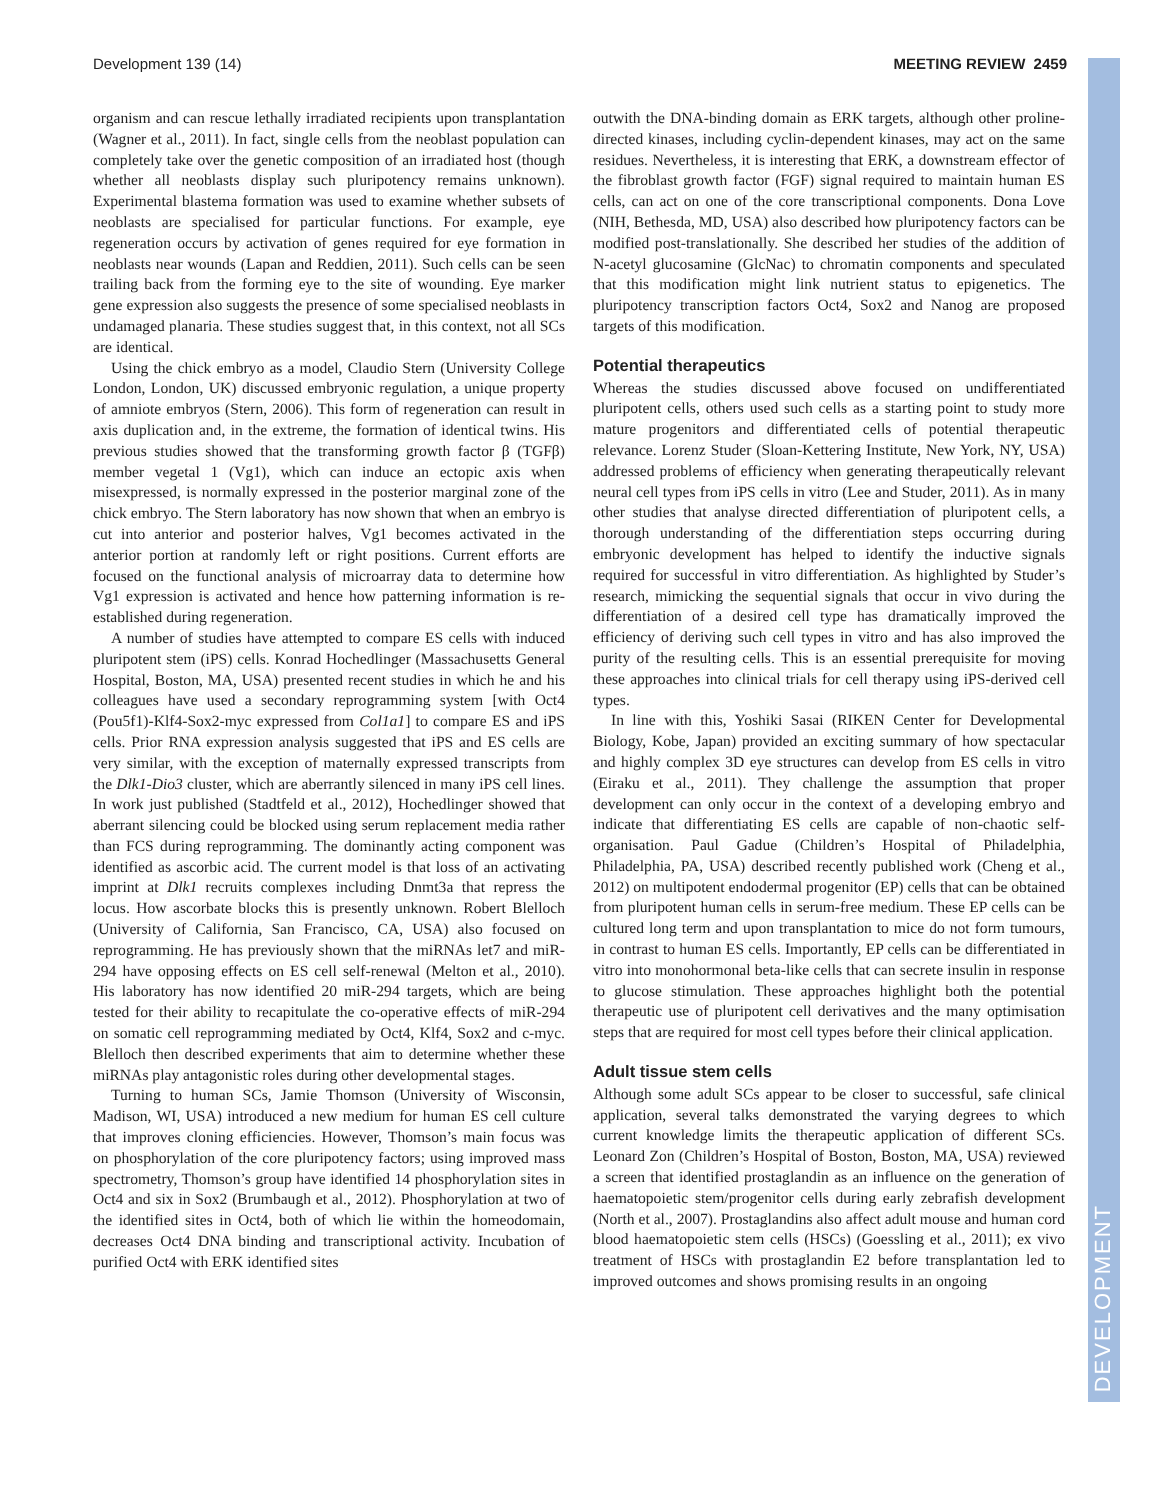Development 139 (14) MEETING REVIEW 2459
DEVELOPMENT
organism and can rescue lethally irradiated recipients upon transplantation (Wagner et al., 2011). In fact, single cells from the neoblast population can completely take over the genetic composition of an irradiated host (though whether all neoblasts display such pluripotency remains unknown). Experimental blastema formation was used to examine whether subsets of neoblasts are specialised for particular functions. For example, eye regeneration occurs by activation of genes required for eye formation in neoblasts near wounds (Lapan and Reddien, 2011). Such cells can be seen trailing back from the forming eye to the site of wounding. Eye marker gene expression also suggests the presence of some specialised neoblasts in undamaged planaria. These studies suggest that, in this context, not all SCs are identical.
Using the chick embryo as a model, Claudio Stern (University College London, London, UK) discussed embryonic regulation, a unique property of amniote embryos (Stern, 2006). This form of regeneration can result in axis duplication and, in the extreme, the formation of identical twins. His previous studies showed that the transforming growth factor β (TGFβ) member vegetal 1 (Vg1), which can induce an ectopic axis when misexpressed, is normally expressed in the posterior marginal zone of the chick embryo. The Stern laboratory has now shown that when an embryo is cut into anterior and posterior halves, Vg1 becomes activated in the anterior portion at randomly left or right positions. Current efforts are focused on the functional analysis of microarray data to determine how Vg1 expression is activated and hence how patterning information is re-established during regeneration.
A number of studies have attempted to compare ES cells with induced pluripotent stem (iPS) cells. Konrad Hochedlinger (Massachusetts General Hospital, Boston, MA, USA) presented recent studies in which he and his colleagues have used a secondary reprogramming system [with Oct4 (Pou5f1)-Klf4-Sox2-myc expressed from Col1a1] to compare ES and iPS cells. Prior RNA expression analysis suggested that iPS and ES cells are very similar, with the exception of maternally expressed transcripts from the Dlk1-Dio3 cluster, which are aberrantly silenced in many iPS cell lines. In work just published (Stadtfeld et al., 2012), Hochedlinger showed that aberrant silencing could be blocked using serum replacement media rather than FCS during reprogramming. The dominantly acting component was identified as ascorbic acid. The current model is that loss of an activating imprint at Dlk1 recruits complexes including Dnmt3a that repress the locus. How ascorbate blocks this is presently unknown. Robert Blelloch (University of California, San Francisco, CA, USA) also focused on reprogramming. He has previously shown that the miRNAs let7 and miR-294 have opposing effects on ES cell self-renewal (Melton et al., 2010). His laboratory has now identified 20 miR-294 targets, which are being tested for their ability to recapitulate the co-operative effects of miR-294 on somatic cell reprogramming mediated by Oct4, Klf4, Sox2 and c-myc. Blelloch then described experiments that aim to determine whether these miRNAs play antagonistic roles during other developmental stages.
Turning to human SCs, Jamie Thomson (University of Wisconsin, Madison, WI, USA) introduced a new medium for human ES cell culture that improves cloning efficiencies. However, Thomson’s main focus was on phosphorylation of the core pluripotency factors; using improved mass spectrometry, Thomson’s group have identified 14 phosphorylation sites in Oct4 and six in Sox2 (Brumbaugh et al., 2012). Phosphorylation at two of the identified sites in Oct4, both of which lie within the homeodomain, decreases Oct4 DNA binding and transcriptional activity. Incubation of purified Oct4 with ERK identified sites
outwith the DNA-binding domain as ERK targets, although other proline-directed kinases, including cyclin-dependent kinases, may act on the same residues. Nevertheless, it is interesting that ERK, a downstream effector of the fibroblast growth factor (FGF) signal required to maintain human ES cells, can act on one of the core transcriptional components. Dona Love (NIH, Bethesda, MD, USA) also described how pluripotency factors can be modified post-translationally. She described her studies of the addition of N-acetyl glucosamine (GlcNac) to chromatin components and speculated that this modification might link nutrient status to epigenetics. The pluripotency transcription factors Oct4, Sox2 and Nanog are proposed targets of this modification.
Potential therapeutics
Whereas the studies discussed above focused on undifferentiated pluripotent cells, others used such cells as a starting point to study more mature progenitors and differentiated cells of potential therapeutic relevance. Lorenz Studer (Sloan-Kettering Institute, New York, NY, USA) addressed problems of efficiency when generating therapeutically relevant neural cell types from iPS cells in vitro (Lee and Studer, 2011). As in many other studies that analyse directed differentiation of pluripotent cells, a thorough understanding of the differentiation steps occurring during embryonic development has helped to identify the inductive signals required for successful in vitro differentiation. As highlighted by Studer’s research, mimicking the sequential signals that occur in vivo during the differentiation of a desired cell type has dramatically improved the efficiency of deriving such cell types in vitro and has also improved the purity of the resulting cells. This is an essential prerequisite for moving these approaches into clinical trials for cell therapy using iPS-derived cell types.
In line with this, Yoshiki Sasai (RIKEN Center for Developmental Biology, Kobe, Japan) provided an exciting summary of how spectacular and highly complex 3D eye structures can develop from ES cells in vitro (Eiraku et al., 2011). They challenge the assumption that proper development can only occur in the context of a developing embryo and indicate that differentiating ES cells are capable of non-chaotic self-organisation. Paul Gadue (Children’s Hospital of Philadelphia, Philadelphia, PA, USA) described recently published work (Cheng et al., 2012) on multipotent endodermal progenitor (EP) cells that can be obtained from pluripotent human cells in serum-free medium. These EP cells can be cultured long term and upon transplantation to mice do not form tumours, in contrast to human ES cells. Importantly, EP cells can be differentiated in vitro into monohormonal beta-like cells that can secrete insulin in response to glucose stimulation. These approaches highlight both the potential therapeutic use of pluripotent cell derivatives and the many optimisation steps that are required for most cell types before their clinical application.
Adult tissue stem cells
Although some adult SCs appear to be closer to successful, safe clinical application, several talks demonstrated the varying degrees to which current knowledge limits the therapeutic application of different SCs. Leonard Zon (Children’s Hospital of Boston, Boston, MA, USA) reviewed a screen that identified prostaglandin as an influence on the generation of haematopoietic stem/progenitor cells during early zebrafish development (North et al., 2007). Prostaglandins also affect adult mouse and human cord blood haematopoietic stem cells (HSCs) (Goessling et al., 2011); ex vivo treatment of HSCs with prostaglandin E2 before transplantation led to improved outcomes and shows promising results in an ongoing